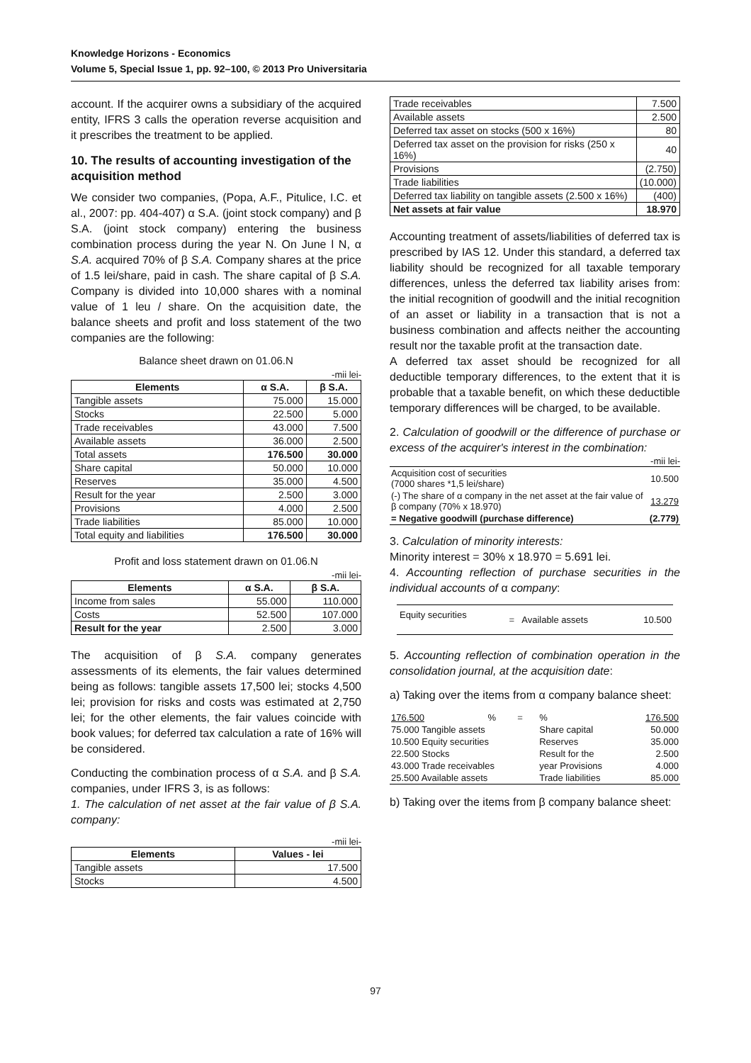Knowledge Horizons - Economics
Volume 5, Special Issue 1, pp. 92–100, © 2013 Pro Universitaria
account. If the acquirer owns a subsidiary of the acquired entity, IFRS 3 calls the operation reverse acquisition and it prescribes the treatment to be applied.
10. The results of accounting investigation of the acquisition method
We consider two companies, (Popa, A.F., Pitulice, I.C. et al., 2007: pp. 404-407) α S.A. (joint stock company) and β S.A. (joint stock company) entering the business combination process during the year N. On June l N, α S.A. acquired 70% of β S.A. Company shares at the price of 1.5 lei/share, paid in cash. The share capital of β S.A. Company is divided into 10,000 shares with a nominal value of 1 leu / share. On the acquisition date, the balance sheets and profit and loss statement of the two companies are the following:
Balance sheet drawn on 01.06.N
-mii lei-
| Elements | α S.A. | β S.A. |
| --- | --- | --- |
| Tangible assets | 75.000 | 15.000 |
| Stocks | 22.500 | 5.000 |
| Trade receivables | 43.000 | 7.500 |
| Available assets | 36.000 | 2.500 |
| Total assets | 176.500 | 30.000 |
| Share capital | 50.000 | 10.000 |
| Reserves | 35.000 | 4.500 |
| Result for the year | 2.500 | 3.000 |
| Provisions | 4.000 | 2.500 |
| Trade liabilities | 85.000 | 10.000 |
| Total equity and liabilities | 176.500 | 30.000 |
Profit and loss statement drawn on 01.06.N
-mii lei-
| Elements | α S.A. | β S.A. |
| --- | --- | --- |
| Income from sales | 55.000 | 110.000 |
| Costs | 52.500 | 107.000 |
| Result for the year | 2.500 | 3.000 |
The acquisition of β S.A. company generates assessments of its elements, the fair values determined being as follows: tangible assets 17,500 lei; stocks 4,500 lei; provision for risks and costs was estimated at 2,750 lei; for the other elements, the fair values coincide with book values; for deferred tax calculation a rate of 16% will be considered.
Conducting the combination process of α S.A. and β S.A. companies, under IFRS 3, is as follows:
1. The calculation of net asset at the fair value of β S.A. company:
-mii lei-
| Elements | Values - lei |
| --- | --- |
| Tangible assets | 17.500 |
| Stocks | 4.500 |
| Trade receivables | 7.500 |
| Available assets | 2.500 |
| Deferred tax asset on stocks (500 x 16%) | 80 |
| Deferred tax asset on the provision for risks (250 x 16%) | 40 |
| Provisions | (2.750) |
| Trade liabilities | (10.000) |
| Deferred tax liability on tangible assets (2.500 x 16%) | (400) |
| Net assets at fair value | 18.970 |
Accounting treatment of assets/liabilities of deferred tax is prescribed by IAS 12. Under this standard, a deferred tax liability should be recognized for all taxable temporary differences, unless the deferred tax liability arises from: the initial recognition of goodwill and the initial recognition of an asset or liability in a transaction that is not a business combination and affects neither the accounting result nor the taxable profit at the transaction date.
A deferred tax asset should be recognized for all deductible temporary differences, to the extent that it is probable that a taxable benefit, on which these deductible temporary differences will be charged, to be available.
2. Calculation of goodwill or the difference of purchase or excess of the acquirer's interest in the combination:
-mii lei-
| Acquisition cost of securities (7000 shares *1,5 lei/share) | 10.500 |
| (-) The share of α company in the net asset at the fair value of β company (70% x 18.970) | 13.279 |
| = Negative goodwill (purchase difference) | (2.779) |
3. Calculation of minority interests:
Minority interest = 30% x 18.970 = 5.691 lei.
4. Accounting reflection of purchase securities in the individual accounts of α company:
| Equity securities | = | Available assets | 10.500 |
5. Accounting reflection of combination operation in the consolidation journal, at the acquisition date:
a) Taking over the items from α company balance sheet:
| 176.500 | % | = | % | 176.500 |
| 75.000 Tangible assets | | | Share capital | 50.000 |
| 10.500 Equity securities | | | Reserves | 35.000 |
| 22.500 Stocks | | | Result for the | 2.500 |
| 43.000 Trade receivables | | | year Provisions | 4.000 |
| 25.500 Available assets | | | Trade liabilities | 85.000 |
b) Taking over the items from β company balance sheet:
97